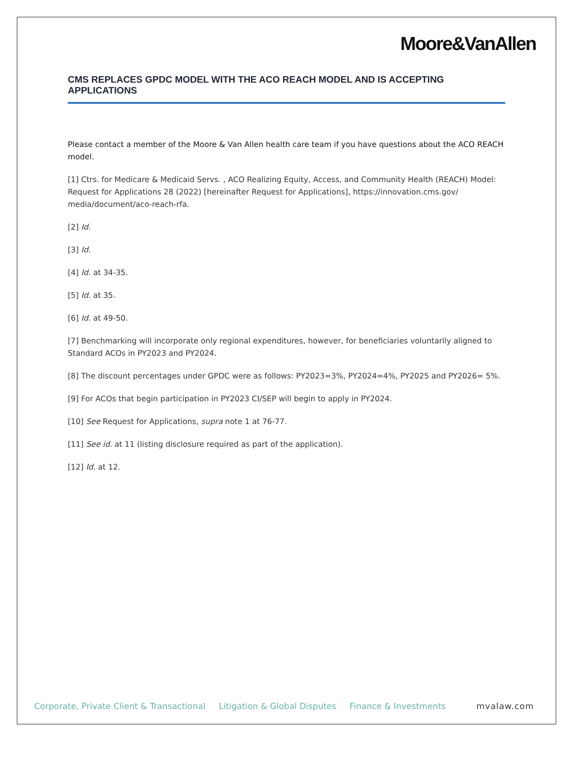Moore&VanAllen
CMS REPLACES GPDC MODEL WITH THE ACO REACH MODEL AND IS ACCEPTING APPLICATIONS
Please contact a member of the Moore & Van Allen health care team if you have questions about the ACO REACH model.
[1] Ctrs. for Medicare & Medicaid Servs. , ACO Realizing Equity, Access, and Community Health (REACH) Model: Request for Applications 28 (2022) [hereinafter Request for Applications], https://innovation.cms.gov/ media/document/aco-reach-rfa.
[2] Id.
[3] Id.
[4] Id. at 34-35.
[5] Id. at 35.
[6] Id. at 49-50.
[7] Benchmarking will incorporate only regional expenditures, however, for beneficiaries voluntarily aligned to Standard ACOs in PY2023 and PY2024.
[8] The discount percentages under GPDC were as follows: PY2023=3%, PY2024=4%, PY2025 and PY2026= 5%.
[9] For ACOs that begin participation in PY2023 CI/SEP will begin to apply in PY2024.
[10] See Request for Applications, supra note 1 at 76-77.
[11] See id. at 11 (listing disclosure required as part of the application).
[12] Id. at 12.
Corporate, Private Client & Transactional Litigation & Global Disputes Finance & Investments mvalaw.com